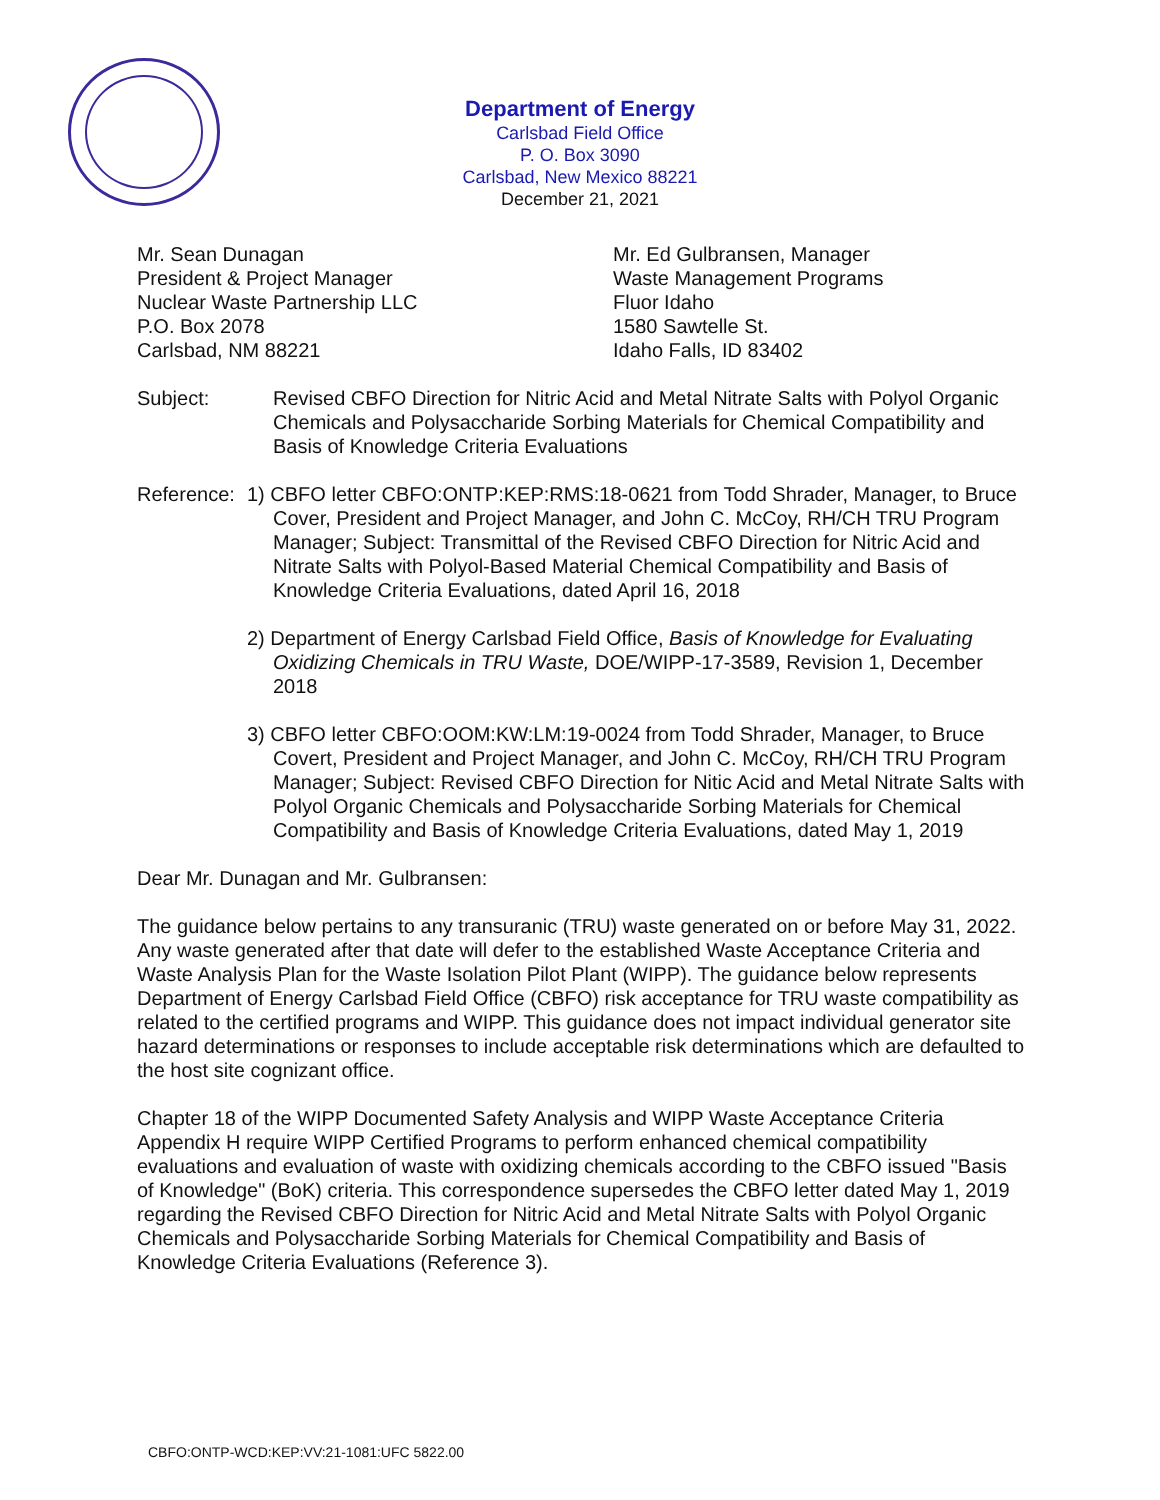Department of Energy
Carlsbad Field Office
P. O. Box 3090
Carlsbad, New Mexico 88221
December 21, 2021
Mr. Sean Dunagan
President & Project Manager
Nuclear Waste Partnership LLC
P.O. Box 2078
Carlsbad, NM 88221
Mr. Ed Gulbransen, Manager
Waste Management Programs
Fluor Idaho
1580 Sawtelle St.
Idaho Falls, ID 83402
Subject: Revised CBFO Direction for Nitric Acid and Metal Nitrate Salts with Polyol Organic Chemicals and Polysaccharide Sorbing Materials for Chemical Compatibility and Basis of Knowledge Criteria Evaluations
Reference: 1) CBFO letter CBFO:ONTP:KEP:RMS:18-0621 from Todd Shrader, Manager, to Bruce Cover, President and Project Manager, and John C. McCoy, RH/CH TRU Program Manager; Subject: Transmittal of the Revised CBFO Direction for Nitric Acid and Nitrate Salts with Polyol-Based Material Chemical Compatibility and Basis of Knowledge Criteria Evaluations, dated April 16, 2018
2) Department of Energy Carlsbad Field Office, Basis of Knowledge for Evaluating Oxidizing Chemicals in TRU Waste, DOE/WIPP-17-3589, Revision 1, December 2018
3) CBFO letter CBFO:OOM:KW:LM:19-0024 from Todd Shrader, Manager, to Bruce Covert, President and Project Manager, and John C. McCoy, RH/CH TRU Program Manager; Subject: Revised CBFO Direction for Nitic Acid and Metal Nitrate Salts with Polyol Organic Chemicals and Polysaccharide Sorbing Materials for Chemical Compatibility and Basis of Knowledge Criteria Evaluations, dated May 1, 2019
Dear Mr. Dunagan and Mr. Gulbransen:
The guidance below pertains to any transuranic (TRU) waste generated on or before May 31, 2022. Any waste generated after that date will defer to the established Waste Acceptance Criteria and Waste Analysis Plan for the Waste Isolation Pilot Plant (WIPP). The guidance below represents Department of Energy Carlsbad Field Office (CBFO) risk acceptance for TRU waste compatibility as related to the certified programs and WIPP. This guidance does not impact individual generator site hazard determinations or responses to include acceptable risk determinations which are defaulted to the host site cognizant office.
Chapter 18 of the WIPP Documented Safety Analysis and WIPP Waste Acceptance Criteria Appendix H require WIPP Certified Programs to perform enhanced chemical compatibility evaluations and evaluation of waste with oxidizing chemicals according to the CBFO issued "Basis of Knowledge" (BoK) criteria. This correspondence supersedes the CBFO letter dated May 1, 2019 regarding the Revised CBFO Direction for Nitric Acid and Metal Nitrate Salts with Polyol Organic Chemicals and Polysaccharide Sorbing Materials for Chemical Compatibility and Basis of Knowledge Criteria Evaluations (Reference 3).
CBFO:ONTP-WCD:KEP:VV:21-1081:UFC 5822.00